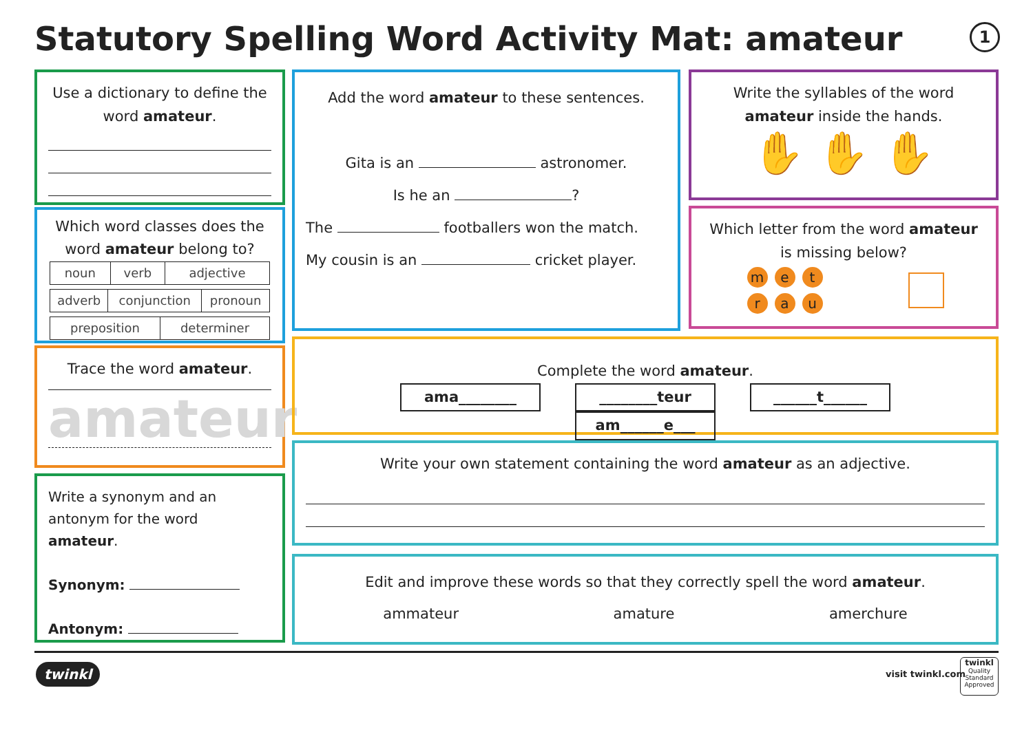Statutory Spelling Word Activity Mat: amateur
1
Use a dictionary to define the word amateur.
Which word classes does the word amateur belong to?
| noun | verb | adjective |
| adverb | conjunction | pronoun |
| preposition | determiner |
Trace the word amateur.
amateur
Write a synonym and an antonym for the word amateur.
Synonym:
Antonym:
Add the word amateur to these sentences.
Gita is an astronomer.
Is he an ?
The footballers won the match.
My cousin is an cricket player.
Write the syllables of the word amateur inside the hands.
✋ ✋ ✋
Which letter from the word amateur is missing below?
me t
ra u
Complete the word amateur.
ama________ ________teur ______t______ am______e___
Write your own statement containing the word amateur as an adjective.
Edit and improve these words so that they correctly spell the word amateur.
ammateur amature amerchure
twinkl visit twinkl.com
twinkl
Quality Standard Approved